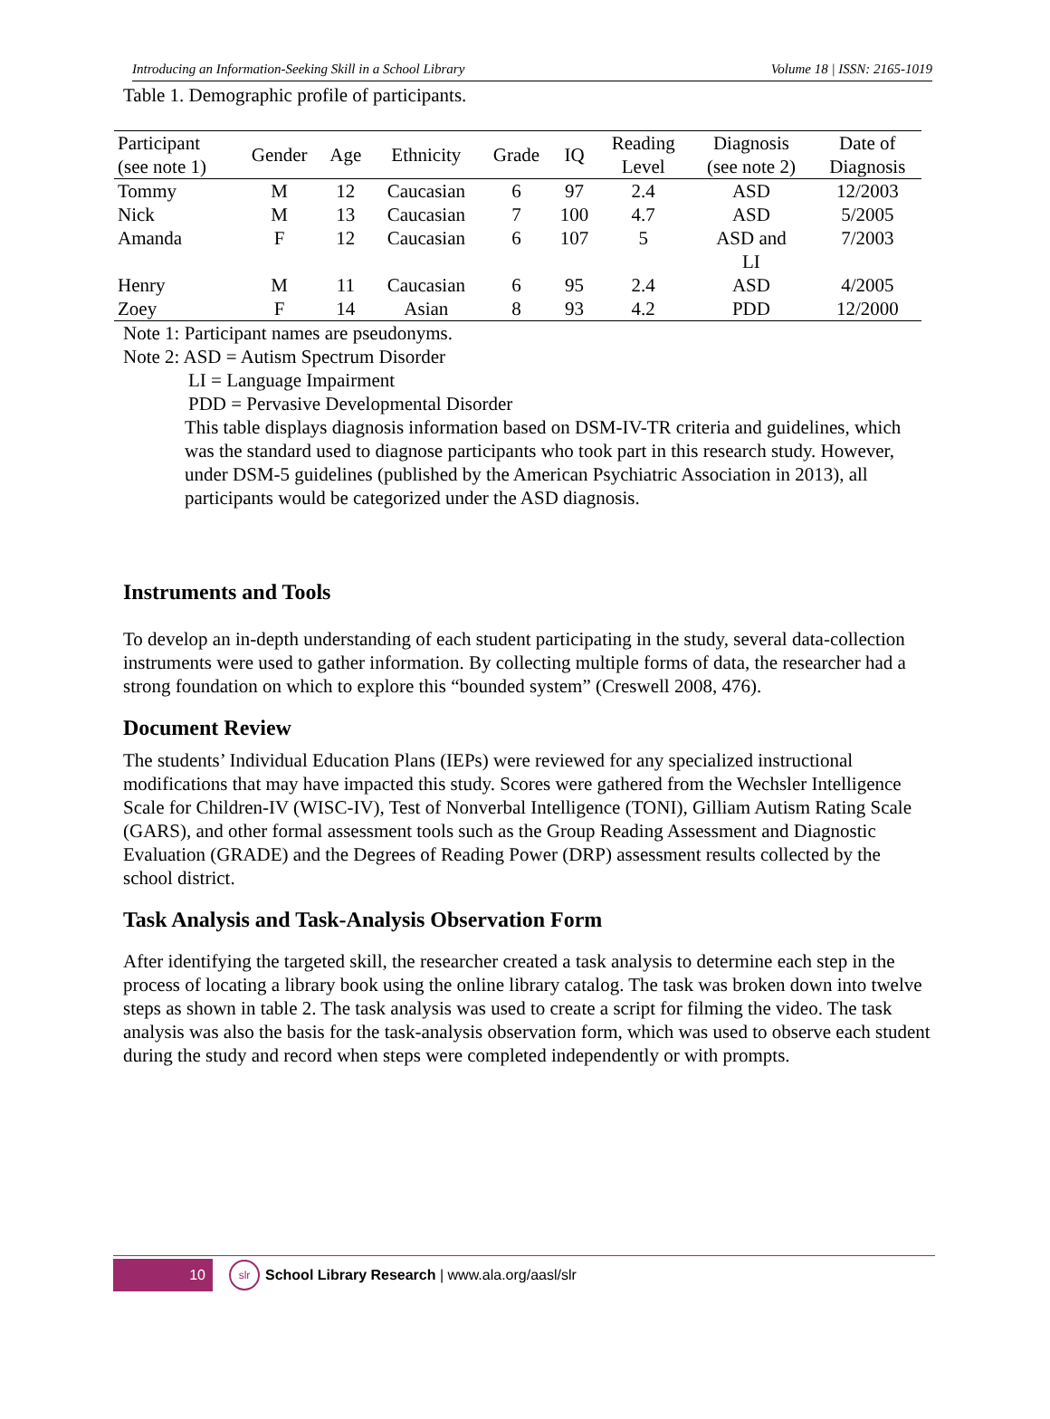Introducing an Information-Seeking Skill in a School Library Volume 18 | ISSN: 2165-1019
Table 1. Demographic profile of participants.
| Participant (see note 1) | Gender | Age | Ethnicity | Grade | IQ | Reading Level | Diagnosis (see note 2) | Date of Diagnosis |
| Tommy | M | 12 | Caucasian | 6 | 97 | 2.4 | ASD | 12/2003 |
| Nick | M | 13 | Caucasian | 7 | 100 | 4.7 | ASD | 5/2005 |
| Amanda | F | 12 | Caucasian | 6 | 107 | 5 | ASD and LI | 7/2003 |
| Henry | M | 11 | Caucasian | 6 | 95 | 2.4 | ASD | 4/2005 |
| Zoey | F | 14 | Asian | 8 | 93 | 4.2 | PDD | 12/2000 |
Note 1: Participant names are pseudonyms.
Note 2: ASD = Autism Spectrum Disorder
LI = Language Impairment
PDD = Pervasive Developmental Disorder
This table displays diagnosis information based on DSM-IV-TR criteria and guidelines, which was the standard used to diagnose participants who took part in this research study. However, under DSM-5 guidelines (published by the American Psychiatric Association in 2013), all participants would be categorized under the ASD diagnosis.
Instruments and Tools
To develop an in-depth understanding of each student participating in the study, several data-collection instruments were used to gather information. By collecting multiple forms of data, the researcher had a strong foundation on which to explore this “bounded system” (Creswell 2008, 476).
Document Review
The students’ Individual Education Plans (IEPs) were reviewed for any specialized instructional modifications that may have impacted this study. Scores were gathered from the Wechsler Intelligence Scale for Children-IV (WISC-IV), Test of Nonverbal Intelligence (TONI), Gilliam Autism Rating Scale (GARS), and other formal assessment tools such as the Group Reading Assessment and Diagnostic Evaluation (GRADE) and the Degrees of Reading Power (DRP) assessment results collected by the school district.
Task Analysis and Task-Analysis Observation Form
After identifying the targeted skill, the researcher created a task analysis to determine each step in the process of locating a library book using the online library catalog. The task was broken down into twelve steps as shown in table 2. The task analysis was used to create a script for filming the video. The task analysis was also the basis for the task-analysis observation form, which was used to observe each student during the study and record when steps were completed independently or with prompts.
10
slr
School Library Research | www.ala.org/aasl/slr